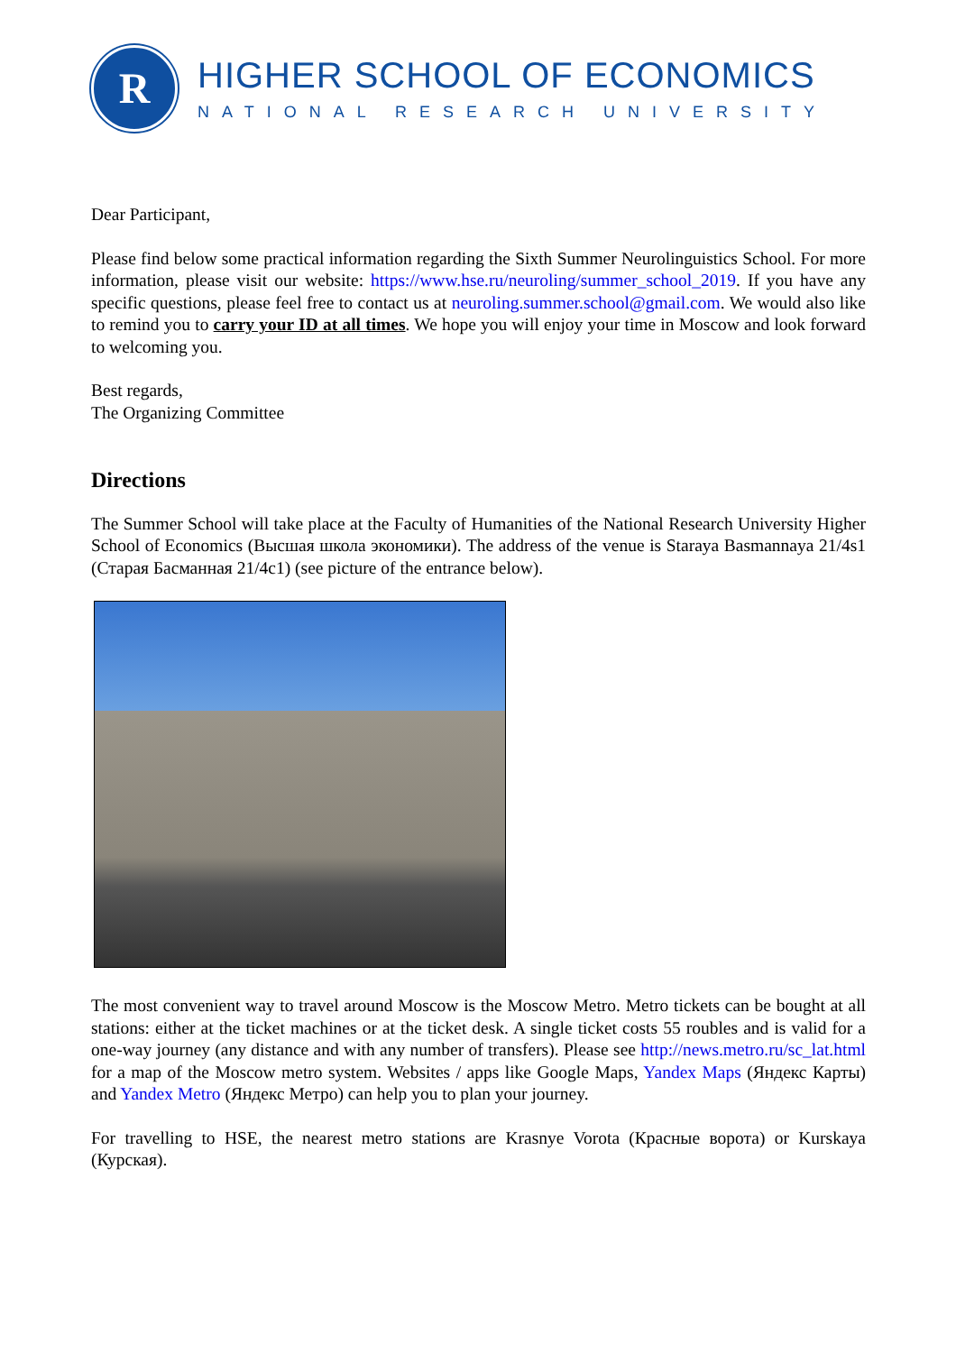R
HIGHER SCHOOL OF ECONOMICS
NATIONAL RESEARCH UNIVERSITY
Dear Participant,
Please find below some practical information regarding the Sixth Summer Neurolinguistics School. For more information, please visit our website: https://www.hse.ru/neuroling/summer_school_2019. If you have any specific questions, please feel free to contact us at neuroling.summer.school@gmail.com. We would also like to remind you to carry your ID at all times. We hope you will enjoy your time in Moscow and look forward to welcoming you.
Best regards,
The Organizing Committee
Directions
The Summer School will take place at the Faculty of Humanities of the National Research University Higher School of Economics (Высшая школа экономики). The address of the venue is Staraya Basmannaya 21/4s1 (Старая Басманная 21/4с1) (see picture of the entrance below).
The most convenient way to travel around Moscow is the Moscow Metro. Metro tickets can be bought at all stations: either at the ticket machines or at the ticket desk. A single ticket costs 55 roubles and is valid for a one-way journey (any distance and with any number of transfers). Please see http://news.metro.ru/sc_lat.html for a map of the Moscow metro system. Websites / apps like Google Maps, Yandex Maps (Яндекс Карты) and Yandex Metro (Яндекс Метро) can help you to plan your journey.
For travelling to HSE, the nearest metro stations are Krasnye Vorota (Красные ворота) or Kurskaya (Курская).